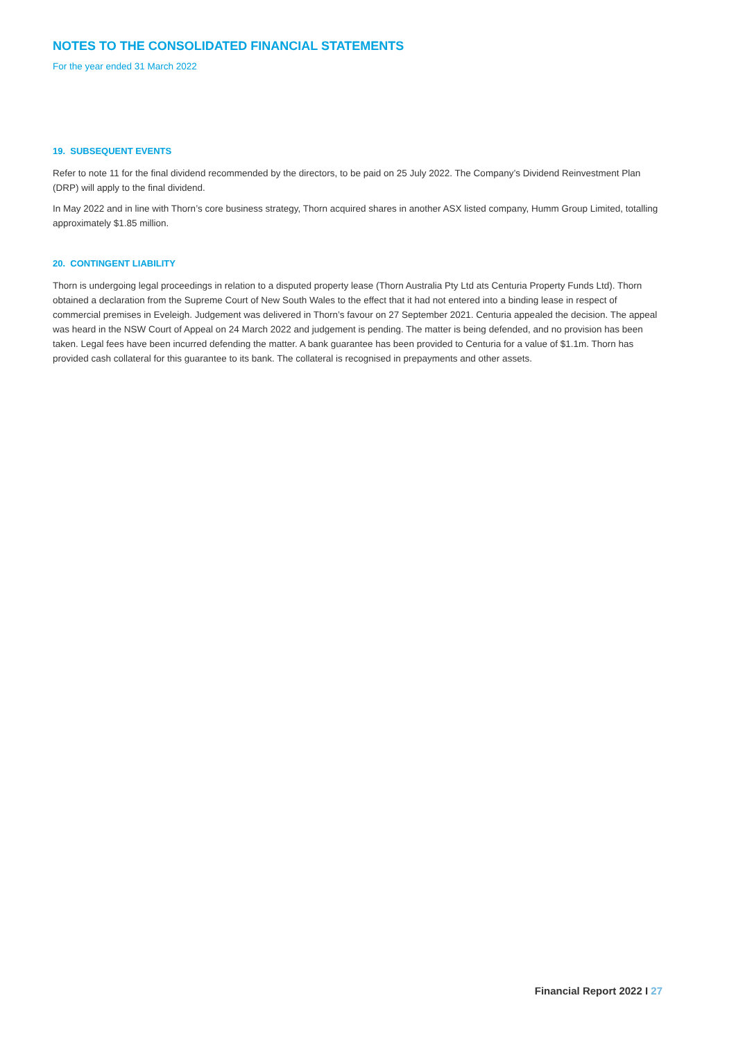NOTES TO THE CONSOLIDATED FINANCIAL STATEMENTS
For the year ended 31 March 2022
19. SUBSEQUENT EVENTS
Refer to note 11 for the final dividend recommended by the directors, to be paid on 25 July 2022. The Company’s Dividend Reinvestment Plan (DRP) will apply to the final dividend.
In May 2022 and in line with Thorn’s core business strategy, Thorn acquired shares in another ASX listed company, Humm Group Limited, totalling approximately $1.85 million.
20. CONTINGENT LIABILITY
Thorn is undergoing legal proceedings in relation to a disputed property lease (Thorn Australia Pty Ltd ats Centuria Property Funds Ltd). Thorn obtained a declaration from the Supreme Court of New South Wales to the effect that it had not entered into a binding lease in respect of commercial premises in Eveleigh. Judgement was delivered in Thorn’s favour on 27 September 2021. Centuria appealed the decision. The appeal was heard in the NSW Court of Appeal on 24 March 2022 and judgement is pending. The matter is being defended, and no provision has been taken. Legal fees have been incurred defending the matter. A bank guarantee has been provided to Centuria for a value of $1.1m. Thorn has provided cash collateral for this guarantee to its bank. The collateral is recognised in prepayments and other assets.
Financial Report 2022 I 27